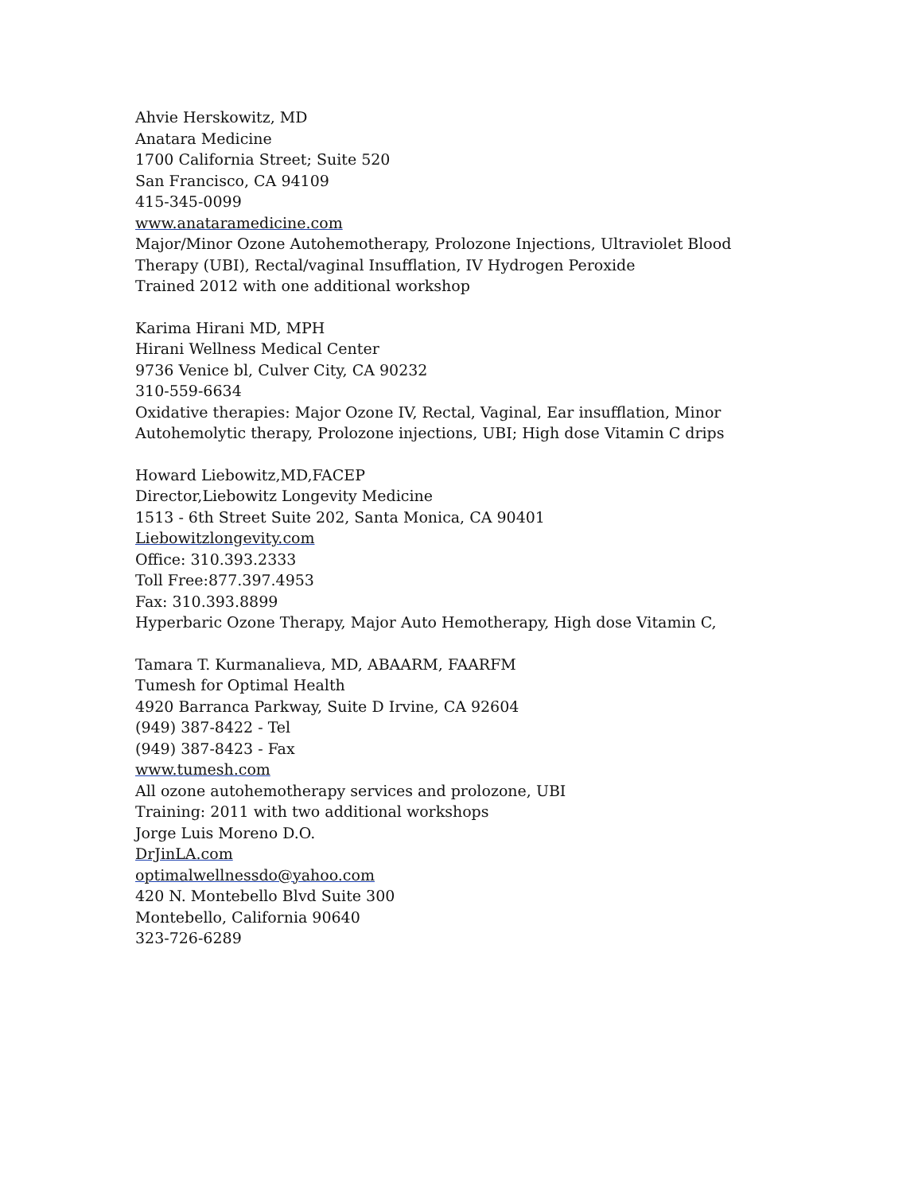Ahvie Herskowitz, MD
Anatara Medicine
1700 California Street; Suite 520
San Francisco, CA 94109
415-345-0099
www.anataramedicine.com
Major/Minor Ozone Autohemotherapy, Prolozone Injections, Ultraviolet Blood Therapy (UBI), Rectal/vaginal Insufflation, IV Hydrogen Peroxide
Trained 2012 with one additional workshop
Karima Hirani MD, MPH
Hirani Wellness Medical Center
9736 Venice bl, Culver City, CA 90232
310-559-6634
Oxidative therapies: Major Ozone IV, Rectal, Vaginal, Ear insufflation, Minor Autohemolytic therapy, Prolozone injections, UBI; High dose Vitamin C drips
Howard Liebowitz,MD,FACEP
Director,Liebowitz Longevity Medicine
1513 - 6th Street Suite 202, Santa Monica, CA 90401
Liebowitzlongevity.com
Office: 310.393.2333
Toll Free:877.397.4953
Fax: 310.393.8899
Hyperbaric Ozone Therapy, Major Auto Hemotherapy, High dose Vitamin C,
Tamara T. Kurmanalieva, MD, ABAARM, FAARFM
Tumesh for Optimal Health
4920 Barranca Parkway, Suite D Irvine, CA 92604
(949) 387-8422 - Tel
(949) 387-8423 - Fax
www.tumesh.com
All ozone autohemotherapy services and prolozone, UBI
Training: 2011 with two additional workshops
Jorge Luis Moreno D.O.
DrJinLA.com
optimalwellnessdo@yahoo.com
420 N. Montebello Blvd Suite 300
Montebello, California 90640
323-726-6289